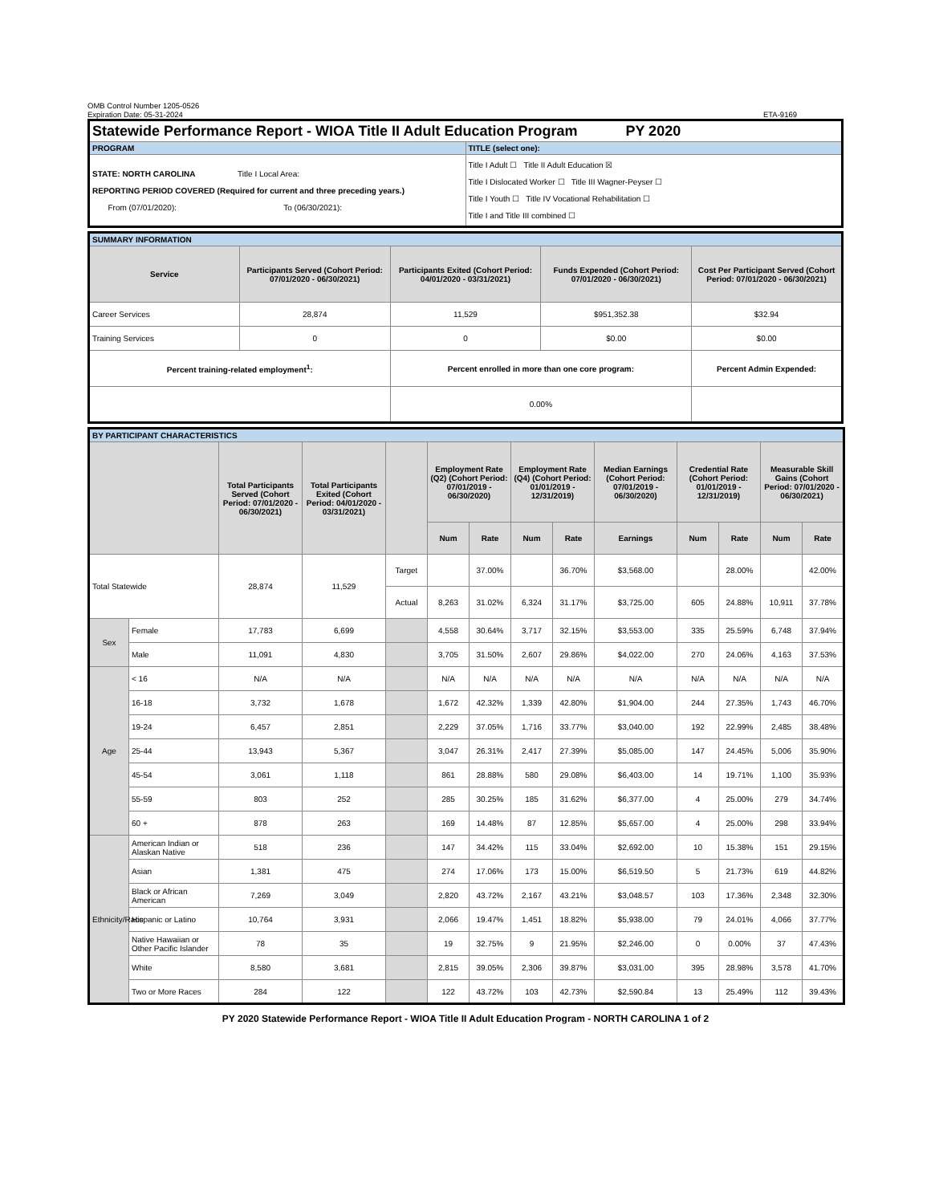OMB Control Number 1205-0526
Expiration Date: 05-31-2024
ETA-9169
| Statewide Performance Report - WIOA Title II Adult Education Program PY 2020 | |
| PROGRAM | TITLE (select one): |
| STATE: NORTH CAROLINA Title I Local Area: REPORTING PERIOD COVERED (Required for current and three preceding years.) From (07/01/2020): To (06/30/2021): | Title I Adult ☐ Title II Adult Education ☒ Title I Dislocated Worker ☐ Title III Wagner-Peyser ☐ Title I Youth ☐ Title IV Vocational Rehabilitation ☐ Title I and Title III combined ☐ |
| SUMMARY INFORMATION | | | | |
| Service | Participants Served (Cohort Period: 07/01/2020 - 06/30/2021) | Participants Exited (Cohort Period: 04/01/2020 - 03/31/2021) | Funds Expended (Cohort Period: 07/01/2020 - 06/30/2021) | Cost Per Participant Served (Cohort Period: 07/01/2020 - 06/30/2021) |
| Career Services | 28,874 | 11,529 | $951,352.38 | $32.94 |
| Training Services | 0 | 0 | $0.00 | $0.00 |
| Percent training-related employment<sup>1</sup>: | | Percent enrolled in more than one core program: | | Percent Admin Expended: |
| | | 0.00% | | |
| BY PARTICIPANT CHARACTERISTICS | | | | | | | | | | | | | |
| | | Total Participants Served (Cohort Period: 07/01/2020 - 06/30/2021) | Total Participants Exited (Cohort Period: 04/01/2020 - 03/31/2021) | | Employment Rate (Q2) (Cohort Period: 07/01/2019 - 06/30/2020) | | Employment Rate (Q4) (Cohort Period: 01/01/2019 - 12/31/2019) | | Median Earnings (Cohort Period: 07/01/2019 - 06/30/2020) | Credential Rate (Cohort Period: 01/01/2019 - 12/31/2019) | | Measurable Skill Gains (Cohort Period: 07/01/2020 - 06/30/2021) | |
| | | | | | Num | Rate | Num | Rate | Earnings | Num | Rate | Num | Rate |
| Total Statewide | | 28,874 | 11,529 | Target | | 37.00% | | 36.70% | $3,568.00 | | 28.00% | | 42.00% |
| | | | | Actual | 8,263 | 31.02% | 6,324 | 31.17% | $3,725.00 | 605 | 24.88% | 10,911 | 37.78% |
| Sex | Female | 17,783 | 6,699 | | 4,558 | 30.64% | 3,717 | 32.15% | $3,553.00 | 335 | 25.59% | 6,748 | 37.94% |
| | Male | 11,091 | 4,830 | | 3,705 | 31.50% | 2,607 | 29.86% | $4,022.00 | 270 | 24.06% | 4,163 | 37.53% |
| Age | < 16 | N/A | N/A | | N/A | N/A | N/A | N/A | N/A | N/A | N/A | N/A | N/A |
| | 16-18 | 3,732 | 1,678 | | 1,672 | 42.32% | 1,339 | 42.80% | $1,904.00 | 244 | 27.35% | 1,743 | 46.70% |
| | 19-24 | 6,457 | 2,851 | | 2,229 | 37.05% | 1,716 | 33.77% | $3,040.00 | 192 | 22.99% | 2,485 | 38.48% |
| | 25-44 | 13,943 | 5,367 | | 3,047 | 26.31% | 2,417 | 27.39% | $5,085.00 | 147 | 24.45% | 5,006 | 35.90% |
| | 45-54 | 3,061 | 1,118 | | 861 | 28.88% | 580 | 29.08% | $6,403.00 | 14 | 19.71% | 1,100 | 35.93% |
| | 55-59 | 803 | 252 | | 285 | 30.25% | 185 | 31.62% | $6,377.00 | 4 | 25.00% | 279 | 34.74% |
| | 60 + | 878 | 263 | | 169 | 14.48% | 87 | 12.85% | $5,657.00 | 4 | 25.00% | 298 | 33.94% |
| Ethnicity/Race | American Indian or Alaskan Native | 518 | 236 | | 147 | 34.42% | 115 | 33.04% | $2,692.00 | 10 | 15.38% | 151 | 29.15% |
| | Asian | 1,381 | 475 | | 274 | 17.06% | 173 | 15.00% | $6,519.50 | 5 | 21.73% | 619 | 44.82% |
| | Black or African American | 7,269 | 3,049 | | 2,820 | 43.72% | 2,167 | 43.21% | $3,048.57 | 103 | 17.36% | 2,348 | 32.30% |
| | Hispanic or Latino | 10,764 | 3,931 | | 2,066 | 19.47% | 1,451 | 18.82% | $5,938.00 | 79 | 24.01% | 4,066 | 37.77% |
| | Native Hawaiian or Other Pacific Islander | 78 | 35 | | 19 | 32.75% | 9 | 21.95% | $2,246.00 | 0 | 0.00% | 37 | 47.43% |
| | White | 8,580 | 3,681 | | 2,815 | 39.05% | 2,306 | 39.87% | $3,031.00 | 395 | 28.98% | 3,578 | 41.70% |
| | Two or More Races | 284 | 122 | | 122 | 43.72% | 103 | 42.73% | $2,590.84 | 13 | 25.49% | 112 | 39.43% |
PY 2020 Statewide Performance Report - WIOA Title II Adult Education Program - NORTH CAROLINA 1 of 2